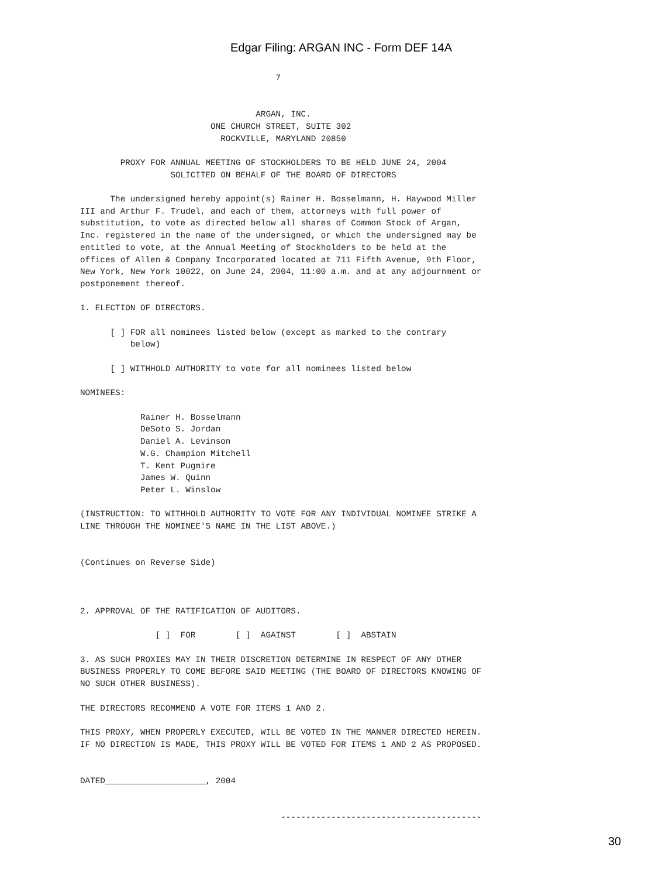Edgar Filing: ARGAN INC - Form DEF 14A
                                       7


                                   ARGAN, INC.
                          ONE CHURCH STREET, SUITE 302
                            ROCKVILLE, MARYLAND 20850

        PROXY FOR ANNUAL MEETING OF STOCKHOLDERS TO BE HELD JUNE 24, 2004
                  SOLICITED ON BEHALF OF THE BOARD OF DIRECTORS

      The undersigned hereby appoint(s) Rainer H. Bosselmann, H. Haywood Miller
III and Arthur F. Trudel, and each of them, attorneys with full power of
substitution, to vote as directed below all shares of Common Stock of Argan,
Inc. registered in the name of the undersigned, or which the undersigned may be
entitled to vote, at the Annual Meeting of Stockholders to be held at the
offices of Allen & Company Incorporated located at 711 Fifth Avenue, 9th Floor,
New York, New York 10022, on June 24, 2004, 11:00 a.m. and at any adjournment or
postponement thereof.

1. ELECTION OF DIRECTORS.

      [ ] FOR all nominees listed below (except as marked to the contrary
          below)

      [ ] WITHHOLD AUTHORITY to vote for all nominees listed below

NOMINEES:

            Rainer H. Bosselmann
            DeSoto S. Jordan
            Daniel A. Levinson
            W.G. Champion Mitchell
            T. Kent Pugmire
            James W. Quinn
            Peter L. Winslow

(INSTRUCTION: TO WITHHOLD AUTHORITY TO VOTE FOR ANY INDIVIDUAL NOMINEE STRIKE A
LINE THROUGH THE NOMINEE'S NAME IN THE LIST ABOVE.)


(Continues on Reverse Side)



2. APPROVAL OF THE RATIFICATION OF AUDITORS.

               [ ]  FOR        [ ]  AGAINST        [ ]  ABSTAIN

3. AS SUCH PROXIES MAY IN THEIR DISCRETION DETERMINE IN RESPECT OF ANY OTHER
BUSINESS PROPERLY TO COME BEFORE SAID MEETING (THE BOARD OF DIRECTORS KNOWING OF
NO SUCH OTHER BUSINESS).

THE DIRECTORS RECOMMEND A VOTE FOR ITEMS 1 AND 2.

THIS PROXY, WHEN PROPERLY EXECUTED, WILL BE VOTED IN THE MANNER DIRECTED HEREIN.
IF NO DIRECTION IS MADE, THIS PROXY WILL BE VOTED FOR ITEMS 1 AND 2 AS PROPOSED.


DATED                     , 2004


                                        ----------------------------------------
30